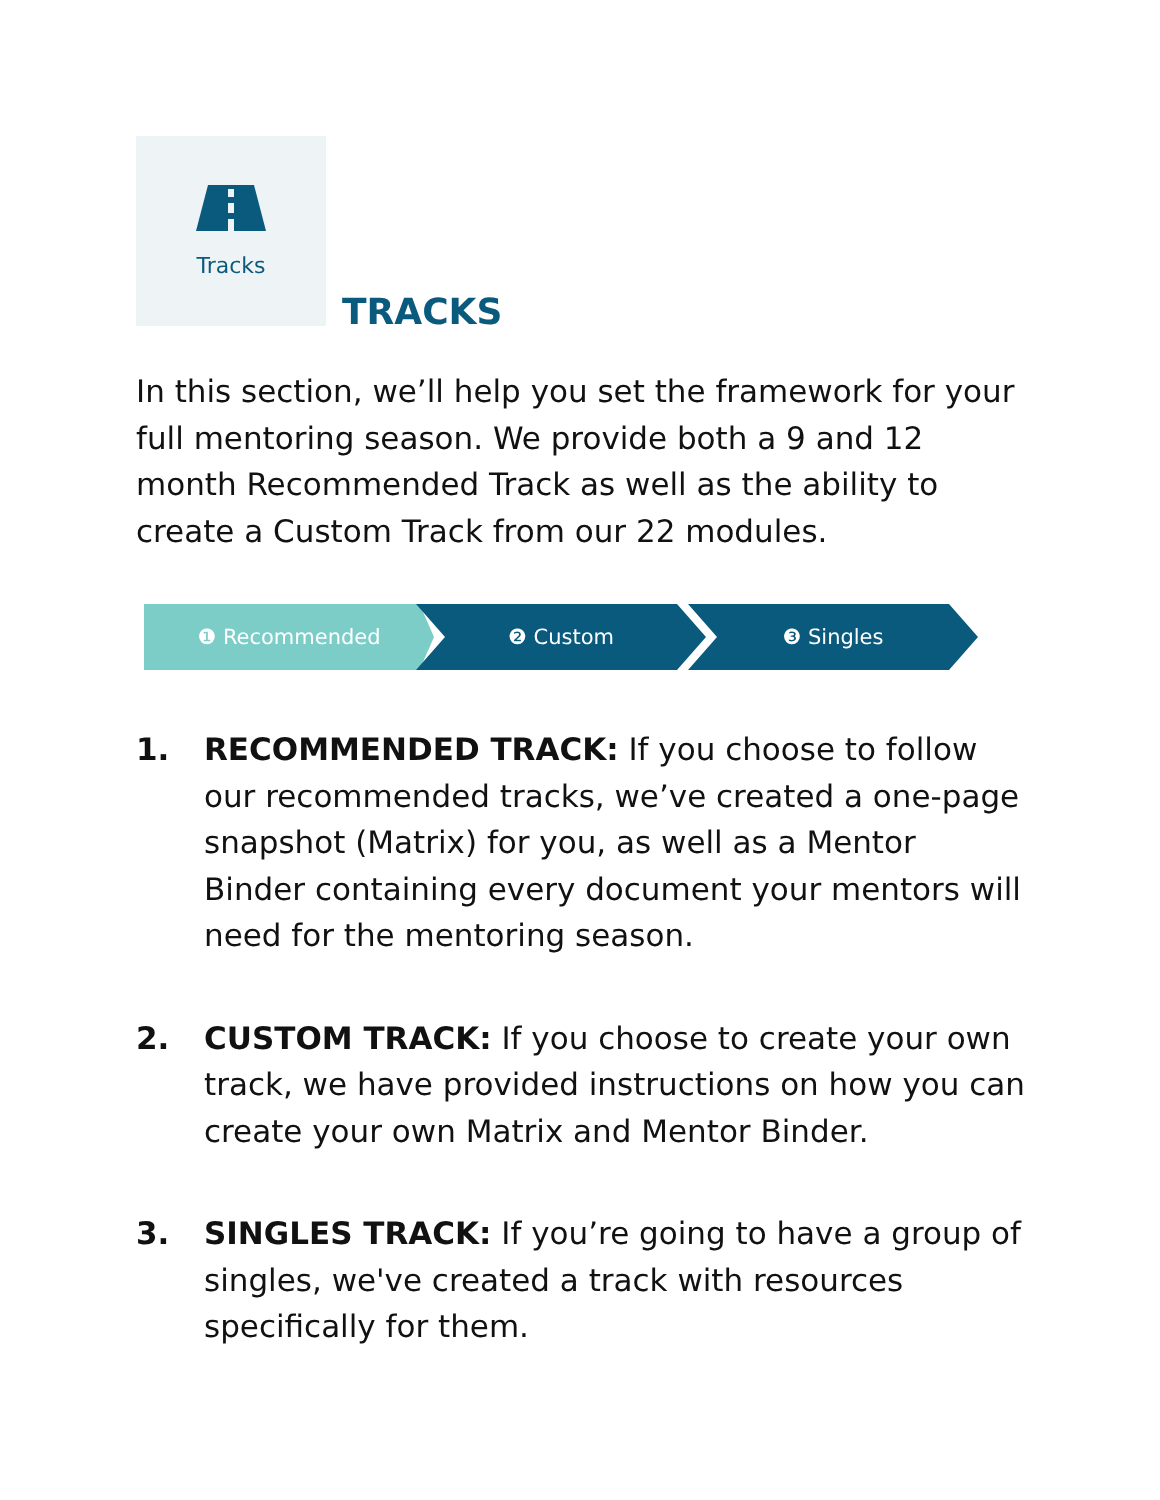Tracks
TRACKS
In this section, we’ll help you set the framework for your full mentoring season. We provide both a 9 and 12 month Recommended Track as well as the ability to create a Custom Track from our 22 modules.
❶ Recommended ❷ Custom ❸ Singles
1. RECOMMENDED TRACK: If you choose to follow our recommended tracks, we’ve created a one-page snapshot (Matrix) for you, as well as a Mentor Binder containing every document your mentors will need for the mentoring season.
2. CUSTOM TRACK: If you choose to create your own track, we have provided instructions on how you can create your own Matrix and Mentor Binder.
3. SINGLES TRACK: If you’re going to have a group of singles, we've created a track with resources specifically for them.